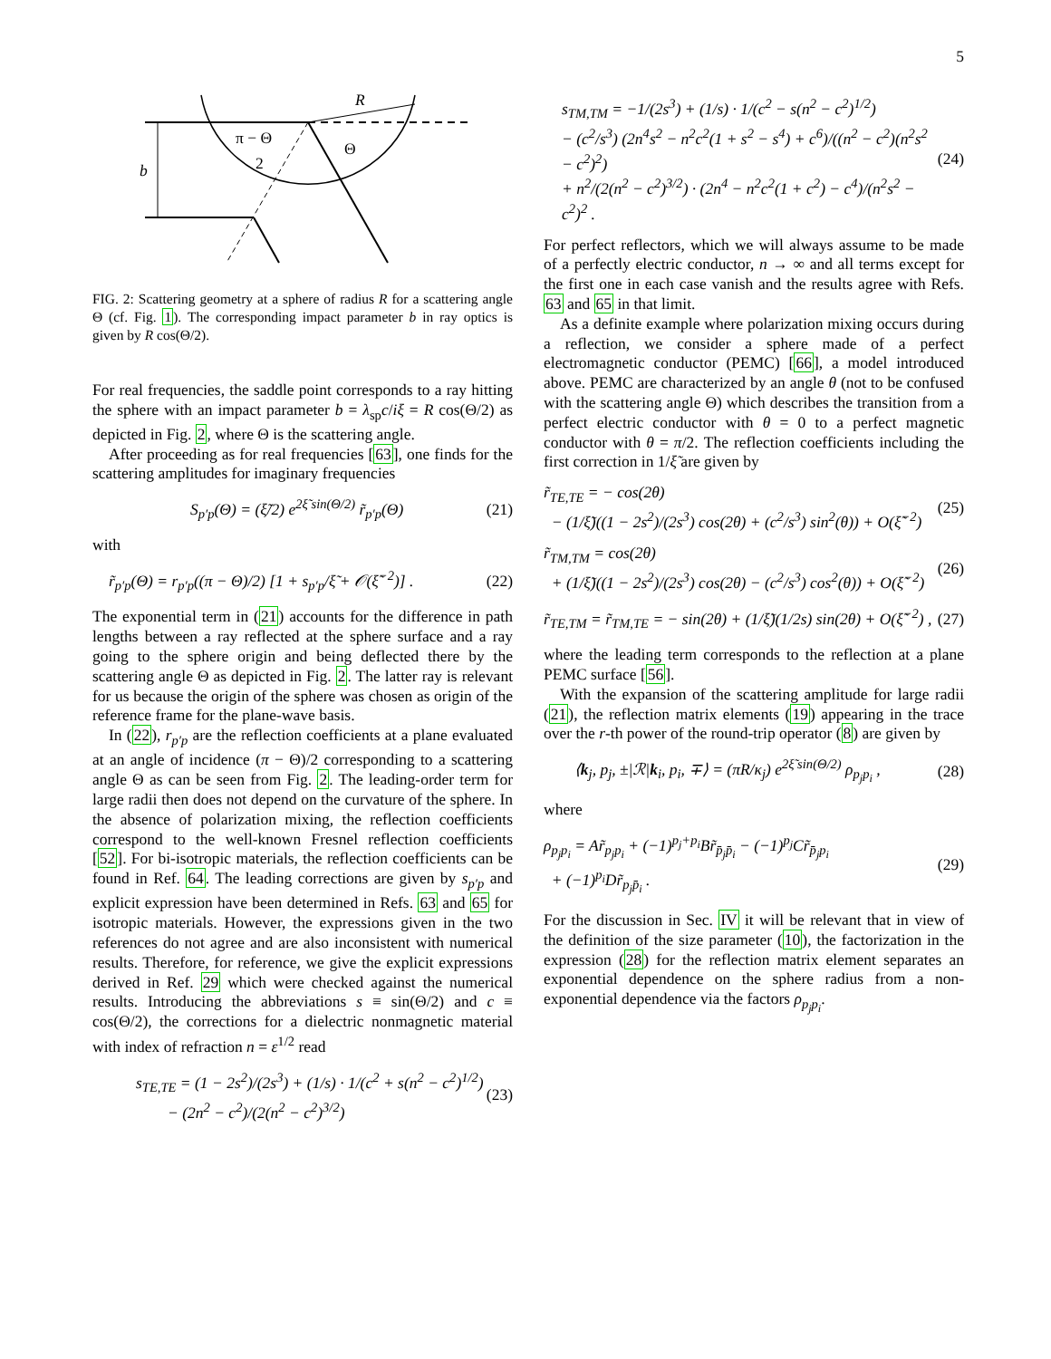5
b
R
Θ
π − Θ
2
FIG. 2: Scattering geometry at a sphere of radius R for a scattering angle Θ (cf. Fig. 1). The corresponding impact parameter b in ray optics is given by R cos(Θ/2).
For real frequencies, the saddle point corresponds to a ray hitting the sphere with an impact parameter b = λ<sub>sp</sub>c/iξ = R cos(Θ/2) as depicted in Fig. 2, where Θ is the scattering angle.
After proceeding as for real frequencies [63], one finds for the scattering amplitudes for imaginary frequencies
S<sub>p′p</sub>(Θ) = (ξ̃/2) e<sup>2ξ̃ sin(Θ/2)</sup> r̃<sub>p′p</sub>(Θ) (21)
with
r̃<sub>p′p</sub>(Θ) = r<sub>p′p</sub>((π − Θ)/2) [1 + s<sub>p′p</sub>/ξ̃ + 𝒪(ξ̃<sup>−2</sup>)] . (22)
The exponential term in (21) accounts for the difference in path lengths between a ray reflected at the sphere surface and a ray going to the sphere origin and being deflected there by the scattering angle Θ as depicted in Fig. 2. The latter ray is relevant for us because the origin of the sphere was chosen as origin of the reference frame for the plane-wave basis.
In (22), r<sub>p′p</sub> are the reflection coefficients at a plane evaluated at an angle of incidence (π − Θ)/2 corresponding to a scattering angle Θ as can be seen from Fig. 2. The leading-order term for large radii then does not depend on the curvature of the sphere. In the absence of polarization mixing, the reflection coefficients correspond to the well-known Fresnel reflection coefficients [52]. For bi-isotropic materials, the reflection coefficients can be found in Ref. 64. The leading corrections are given by s<sub>p′p</sub> and explicit expression have been determined in Refs. 63 and 65 for isotropic materials. However, the expressions given in the two references do not agree and are also inconsistent with numerical results. Therefore, for reference, we give the explicit expressions derived in Ref. 29 which were checked against the numerical results. Introducing the abbreviations s ≡ sin(Θ/2) and c ≡ cos(Θ/2), the corrections for a dielectric nonmagnetic material with index of refraction n = ε<sup>1/2</sup> read
s<sub>TE,TE</sub> = (1 − 2s<sup>2</sup>)/(2s<sup>3</sup>) + (1/s) · 1/(c<sup>2</sup> + s(n<sup>2</sup> − c<sup>2</sup>)<sup>1/2</sup>)
− (2n<sup>2</sup> − c<sup>2</sup>)/(2(n<sup>2</sup> − c<sup>2</sup>)<sup>3/2</sup>) (23)
s<sub>TM,TM</sub> = −1/(2s<sup>3</sup>) + (1/s) · 1/(c<sup>2</sup> − s(n<sup>2</sup> − c<sup>2</sup>)<sup>1/2</sup>)
− (c<sup>2</sup>/s<sup>3</sup>) (2n<sup>4</sup>s<sup>2</sup> − n<sup>2</sup>c<sup>2</sup>(1 + s<sup>2</sup> − s<sup>4</sup>) + c<sup>6</sup>)/((n<sup>2</sup> − c<sup>2</sup>)(n<sup>2</sup>s<sup>2</sup> − c<sup>2</sup>)<sup>2</sup>)
+ n<sup>2</sup>/(2(n<sup>2</sup> − c<sup>2</sup>)<sup>3/2</sup>) · (2n<sup>4</sup> − n<sup>2</sup>c<sup>2</sup>(1 + c<sup>2</sup>) − c<sup>4</sup>)/(n<sup>2</sup>s<sup>2</sup> − c<sup>2</sup>)<sup>2</sup> . (24)
For perfect reflectors, which we will always assume to be made of a perfectly electric conductor, n → ∞ and all terms except for the first one in each case vanish and the results agree with Refs. 63 and 65 in that limit.
As a definite example where polarization mixing occurs during a reflection, we consider a sphere made of a perfect electromagnetic conductor (PEMC) [66], a model introduced above. PEMC are characterized by an angle θ (not to be confused with the scattering angle Θ) which describes the transition from a perfect electric conductor with θ = 0 to a perfect magnetic conductor with θ = π/2. The reflection coefficients including the first correction in 1/ξ̃ are given by
r̃<sub>TE,TE</sub> = − cos(2θ)
− (1/ξ̃)((1 − 2s<sup>2</sup>)/(2s<sup>3</sup>) cos(2θ) + (c<sup>2</sup>/s<sup>3</sup>) sin<sup>2</sup>(θ)) + O(ξ̃<sup>−2</sup>) (25)
r̃<sub>TM,TM</sub> = cos(2θ)
+ (1/ξ̃)((1 − 2s<sup>2</sup>)/(2s<sup>3</sup>) cos(2θ) − (c<sup>2</sup>/s<sup>3</sup>) cos<sup>2</sup>(θ)) + O(ξ̃<sup>−2</sup>) (26)
r̃<sub>TE,TM</sub> = r̃<sub>TM,TE</sub> = − sin(2θ) + (1/ξ̃)(1/2s) sin(2θ) + O(ξ̃<sup>−2</sup>) , (27)
where the leading term corresponds to the reflection at a plane PEMC surface [56].
With the expansion of the scattering amplitude for large radii (21), the reflection matrix elements (19) appearing in the trace over the r-th power of the round-trip operator (8) are given by
⟨k<sub>j</sub>, p<sub>j</sub>, ±|ℛ|k<sub>i</sub>, p<sub>i</sub>, ∓⟩ = (πR/κ<sub>j</sub>) e<sup>2ξ̃ sin(Θ/2)</sup> ρ<sub>p<sub>j</sub>p<sub>i</sub></sub> , (28)
where
ρ<sub>p<sub>j</sub>p<sub>i</sub></sub> = Ar̃<sub>p<sub>j</sub>p<sub>i</sub></sub> + (−1)<sup>p<sub>j</sub>+p<sub>i</sub></sup>Br̃<sub>p̄<sub>j</sub>p̄<sub>i</sub></sub> − (−1)<sup>p<sub>j</sub></sup>Cr̃<sub>p̄<sub>j</sub>p<sub>i</sub></sub>
+ (−1)<sup>p<sub>i</sub></sup>Dr̃<sub>p<sub>j</sub>p̄<sub>i</sub></sub> . (29)
For the discussion in Sec. IV it will be relevant that in view of the definition of the size parameter (10), the factorization in the expression (28) for the reflection matrix element separates an exponential dependence on the sphere radius from a non-exponential dependence via the factors ρ<sub>p<sub>j</sub>p<sub>i</sub></sub>.